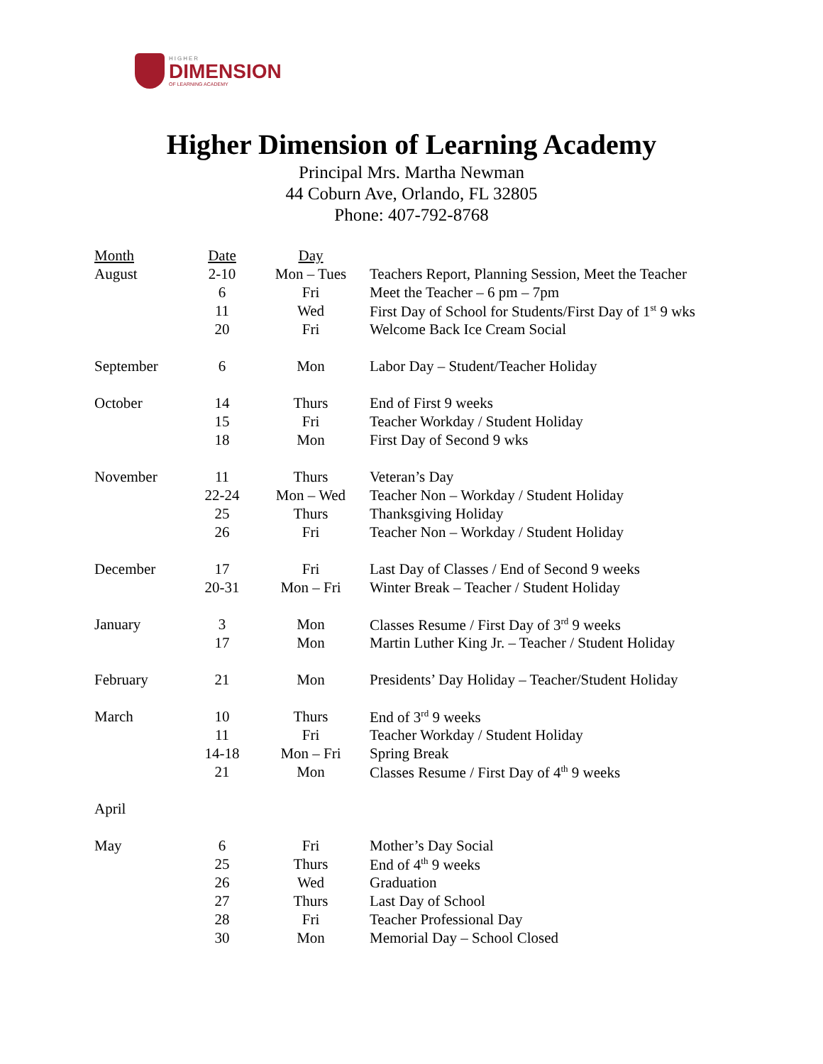HIGHER
DIMENSION
OF LEARNING ACADEMY
Higher Dimension of Learning Academy
Principal Mrs. Martha Newman
44 Coburn Ave, Orlando, FL 32805
Phone: 407-792-8768
| Month | Date | Day | |
| --- | --- | --- | --- |
| August | 2-10 | Mon – Tues | Teachers Report, Planning Session, Meet the Teacher |
| | 6 | Fri | Meet the Teacher – 6 pm – 7pm |
| | 11 | Wed | First Day of School for Students/First Day of 1<sup>st</sup> 9 wks |
| | 20 | Fri | Welcome Back Ice Cream Social |
| September | 6 | Mon | Labor Day – Student/Teacher Holiday |
| October | 14 | Thurs | End of First 9 weeks |
| | 15 | Fri | Teacher Workday / Student Holiday |
| | 18 | Mon | First Day of Second 9 wks |
| November | 11 | Thurs | Veteran’s Day |
| | 22-24 | Mon – Wed | Teacher Non – Workday / Student Holiday |
| | 25 | Thurs | Thanksgiving Holiday |
| | 26 | Fri | Teacher Non – Workday / Student Holiday |
| December | 17 | Fri | Last Day of Classes / End of Second 9 weeks |
| | 20-31 | Mon – Fri | Winter Break – Teacher / Student Holiday |
| January | 3 | Mon | Classes Resume / First Day of 3<sup>rd</sup> 9 weeks |
| | 17 | Mon | Martin Luther King Jr. – Teacher / Student Holiday |
| February | 21 | Mon | Presidents’ Day Holiday – Teacher/Student Holiday |
| March | 10 | Thurs | End of 3<sup>rd</sup> 9 weeks |
| | 11 | Fri | Teacher Workday / Student Holiday |
| | 14-18 | Mon – Fri | Spring Break |
| | 21 | Mon | Classes Resume / First Day of 4<sup>th</sup> 9 weeks |
| April | | | |
| May | 6 | Fri | Mother’s Day Social |
| | 25 | Thurs | End of 4<sup>th</sup> 9 weeks |
| | 26 | Wed | Graduation |
| | 27 | Thurs | Last Day of School |
| | 28 | Fri | Teacher Professional Day |
| | 30 | Mon | Memorial Day – School Closed |